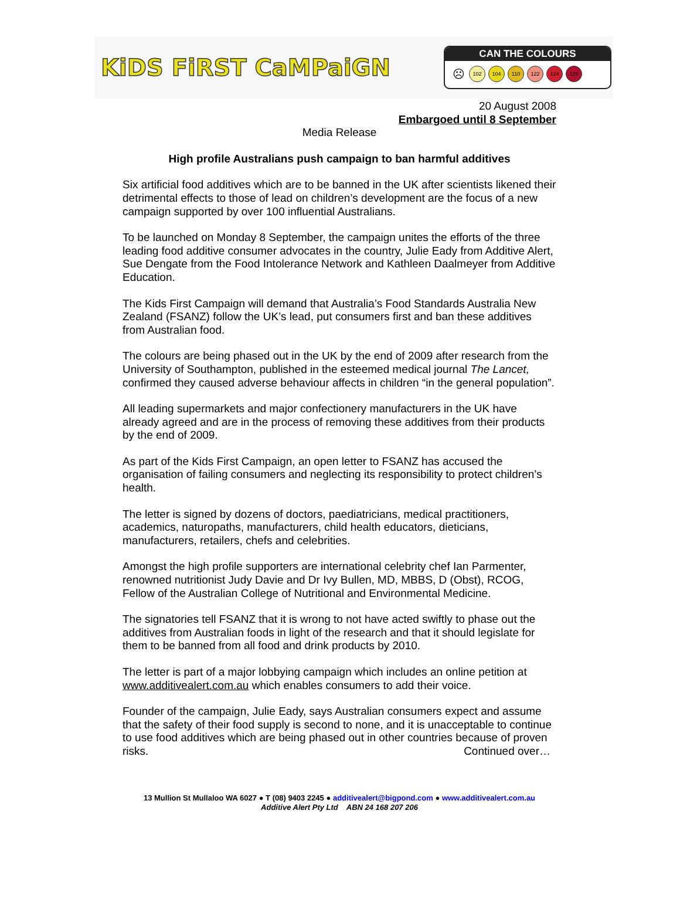KiDS FiRST CaMPaiGN
CAN THE COLOURS
☹ 102 104 110 122 124 129
20 August 2008
Embargoed until 8 September
Media Release
High profile Australians push campaign to ban harmful additives
Six artificial food additives which are to be banned in the UK after scientists likened their detrimental effects to those of lead on children’s development are the focus of a new campaign supported by over 100 influential Australians.
To be launched on Monday 8 September, the campaign unites the efforts of the three leading food additive consumer advocates in the country, Julie Eady from Additive Alert, Sue Dengate from the Food Intolerance Network and Kathleen Daalmeyer from Additive Education.
The Kids First Campaign will demand that Australia’s Food Standards Australia New Zealand (FSANZ) follow the UK’s lead, put consumers first and ban these additives from Australian food.
The colours are being phased out in the UK by the end of 2009 after research from the University of Southampton, published in the esteemed medical journal The Lancet, confirmed they caused adverse behaviour affects in children “in the general population”.
All leading supermarkets and major confectionery manufacturers in the UK have already agreed and are in the process of removing these additives from their products by the end of 2009.
As part of the Kids First Campaign, an open letter to FSANZ has accused the organisation of failing consumers and neglecting its responsibility to protect children’s health.
The letter is signed by dozens of doctors, paediatricians, medical practitioners, academics, naturopaths, manufacturers, child health educators, dieticians, manufacturers, retailers, chefs and celebrities.
Amongst the high profile supporters are international celebrity chef Ian Parmenter, renowned nutritionist Judy Davie and Dr Ivy Bullen, MD, MBBS, D (Obst), RCOG, Fellow of the Australian College of Nutritional and Environmental Medicine.
The signatories tell FSANZ that it is wrong to not have acted swiftly to phase out the additives from Australian foods in light of the research and that it should legislate for them to be banned from all food and drink products by 2010.
The letter is part of a major lobbying campaign which includes an online petition at www.additivealert.com.au which enables consumers to add their voice.
Founder of the campaign, Julie Eady, says Australian consumers expect and assume that the safety of their food supply is second to none, and it is unacceptable to continue to use food additives which are being phased out in other countries because of proven risks. Continued over…
13 Mullion St Mullaloo WA 6027 ● T (08) 9403 2245 ● additivealert@bigpond.com ● www.additivealert.com.au
Additive Alert Pty Ltd ABN 24 168 207 206